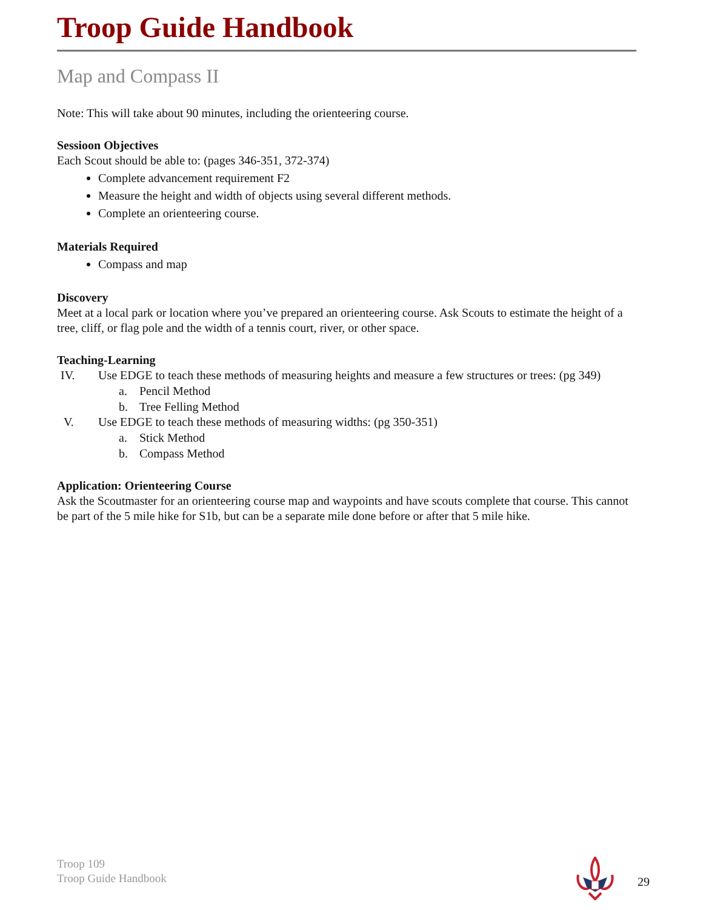Troop Guide Handbook
Map and Compass II
Note: This will take about 90 minutes, including the orienteering course.
Sessioon Objectives
Each Scout should be able to: (pages 346-351, 372-374)
Complete advancement requirement F2
Measure the height and width of objects using several different methods.
Complete an orienteering course.
Materials Required
Compass and map
Discovery
Meet at a local park or location where you’ve prepared an orienteering course. Ask Scouts to estimate the height of a tree, cliff, or flag pole and the width of a tennis court, river, or other space.
Teaching-Learning
IV. Use EDGE to teach these methods of measuring heights and measure a few structures or trees: (pg 349)
a. Pencil Method
b. Tree Felling Method
V. Use EDGE to teach these methods of measuring widths: (pg 350-351)
a. Stick Method
b. Compass Method
Application: Orienteering Course
Ask the Scoutmaster for an orienteering course map and waypoints and have scouts complete that course. This cannot be part of the 5 mile hike for S1b, but can be a separate mile done before or after that 5 mile hike.
Troop 109
Troop Guide Handbook
29